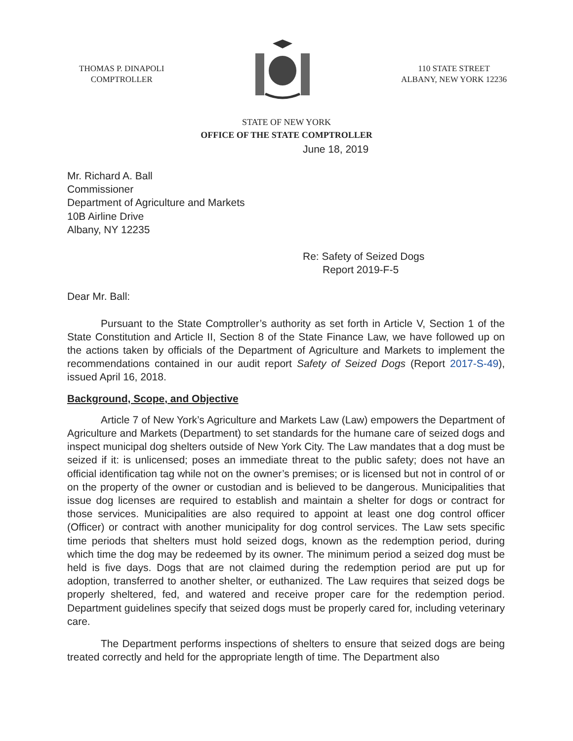THOMAS P. DINAPOLI
COMPTROLLER
110 STATE STREET
ALBANY, NEW YORK 12236
STATE OF NEW YORK
OFFICE OF THE STATE COMPTROLLER
June 18, 2019
Mr. Richard A. Ball
Commissioner
Department of Agriculture and Markets
10B Airline Drive
Albany, NY 12235
Re: Safety of Seized Dogs
Report 2019-F-5
Dear Mr. Ball:
Pursuant to the State Comptroller’s authority as set forth in Article V, Section 1 of the State Constitution and Article II, Section 8 of the State Finance Law, we have followed up on the actions taken by officials of the Department of Agriculture and Markets to implement the recommendations contained in our audit report Safety of Seized Dogs (Report 2017-S-49), issued April 16, 2018.
Background, Scope, and Objective
Article 7 of New York’s Agriculture and Markets Law (Law) empowers the Department of Agriculture and Markets (Department) to set standards for the humane care of seized dogs and inspect municipal dog shelters outside of New York City. The Law mandates that a dog must be seized if it: is unlicensed; poses an immediate threat to the public safety; does not have an official identification tag while not on the owner’s premises; or is licensed but not in control of or on the property of the owner or custodian and is believed to be dangerous. Municipalities that issue dog licenses are required to establish and maintain a shelter for dogs or contract for those services. Municipalities are also required to appoint at least one dog control officer (Officer) or contract with another municipality for dog control services. The Law sets specific time periods that shelters must hold seized dogs, known as the redemption period, during which time the dog may be redeemed by its owner. The minimum period a seized dog must be held is five days. Dogs that are not claimed during the redemption period are put up for adoption, transferred to another shelter, or euthanized. The Law requires that seized dogs be properly sheltered, fed, and watered and receive proper care for the redemption period. Department guidelines specify that seized dogs must be properly cared for, including veterinary care.
The Department performs inspections of shelters to ensure that seized dogs are being treated correctly and held for the appropriate length of time. The Department also